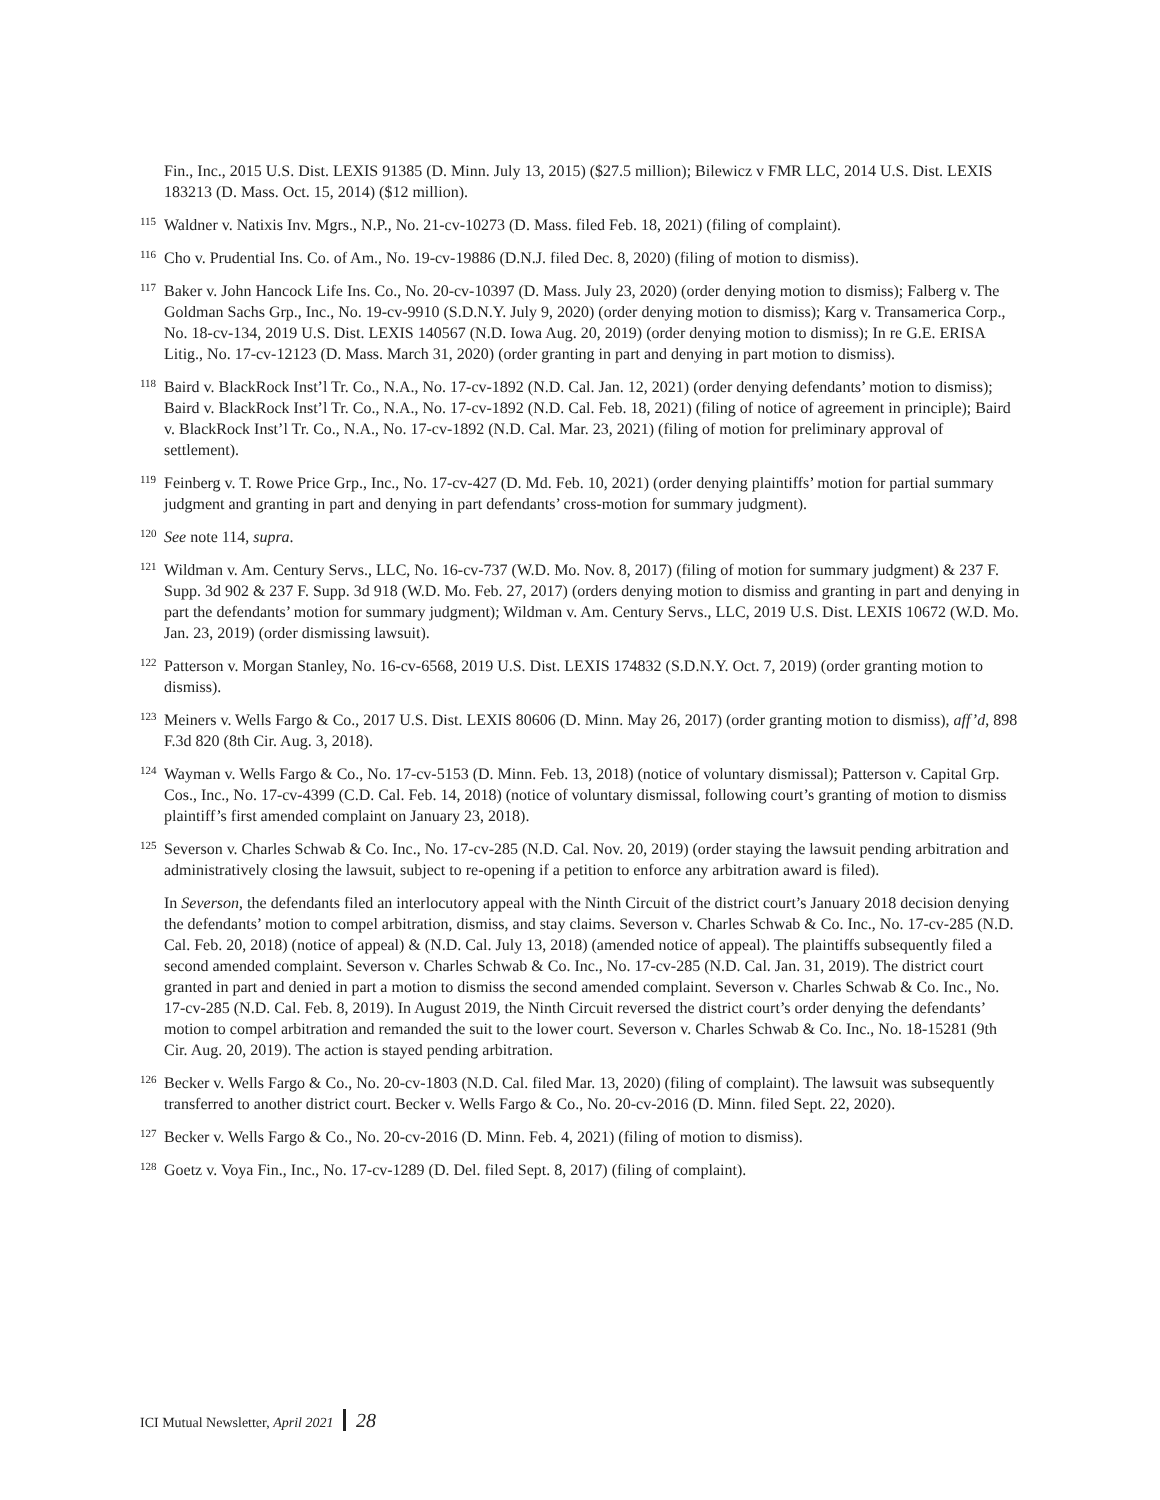Fin., Inc., 2015 U.S. Dist. LEXIS 91385 (D. Minn. July 13, 2015) ($27.5 million); Bilewicz v FMR LLC, 2014 U.S. Dist. LEXIS 183213 (D. Mass. Oct. 15, 2014) ($12 million).
<sup>115</sup> Waldner v. Natixis Inv. Mgrs., N.P., No. 21-cv-10273 (D. Mass. filed Feb. 18, 2021) (filing of complaint).
<sup>116</sup> Cho v. Prudential Ins. Co. of Am., No. 19-cv-19886 (D.N.J. filed Dec. 8, 2020) (filing of motion to dismiss).
<sup>117</sup> Baker v. John Hancock Life Ins. Co., No. 20-cv-10397 (D. Mass. July 23, 2020) (order denying motion to dismiss); Falberg v. The Goldman Sachs Grp., Inc., No. 19-cv-9910 (S.D.N.Y. July 9, 2020) (order denying motion to dismiss); Karg v. Transamerica Corp., No. 18-cv-134, 2019 U.S. Dist. LEXIS 140567 (N.D. Iowa Aug. 20, 2019) (order denying motion to dismiss); In re G.E. ERISA Litig., No. 17-cv-12123 (D. Mass. March 31, 2020) (order granting in part and denying in part motion to dismiss).
<sup>118</sup> Baird v. BlackRock Inst’l Tr. Co., N.A., No. 17-cv-1892 (N.D. Cal. Jan. 12, 2021) (order denying defendants’ motion to dismiss); Baird v. BlackRock Inst’l Tr. Co., N.A., No. 17-cv-1892 (N.D. Cal. Feb. 18, 2021) (filing of notice of agreement in principle); Baird v. BlackRock Inst’l Tr. Co., N.A., No. 17-cv-1892 (N.D. Cal. Mar. 23, 2021) (filing of motion for preliminary approval of settlement).
<sup>119</sup> Feinberg v. T. Rowe Price Grp., Inc., No. 17-cv-427 (D. Md. Feb. 10, 2021) (order denying plaintiffs’ motion for partial summary judgment and granting in part and denying in part defendants’ cross-motion for summary judgment).
<sup>120</sup> See note 114, supra.
<sup>121</sup> Wildman v. Am. Century Servs., LLC, No. 16-cv-737 (W.D. Mo. Nov. 8, 2017) (filing of motion for summary judgment) & 237 F. Supp. 3d 902 & 237 F. Supp. 3d 918 (W.D. Mo. Feb. 27, 2017) (orders denying motion to dismiss and granting in part and denying in part the defendants’ motion for summary judgment); Wildman v. Am. Century Servs., LLC, 2019 U.S. Dist. LEXIS 10672 (W.D. Mo. Jan. 23, 2019) (order dismissing lawsuit).
<sup>122</sup> Patterson v. Morgan Stanley, No. 16-cv-6568, 2019 U.S. Dist. LEXIS 174832 (S.D.N.Y. Oct. 7, 2019) (order granting motion to dismiss).
<sup>123</sup> Meiners v. Wells Fargo & Co., 2017 U.S. Dist. LEXIS 80606 (D. Minn. May 26, 2017) (order granting motion to dismiss), aff’d, 898 F.3d 820 (8th Cir. Aug. 3, 2018).
<sup>124</sup> Wayman v. Wells Fargo & Co., No. 17-cv-5153 (D. Minn. Feb. 13, 2018) (notice of voluntary dismissal); Patterson v. Capital Grp. Cos., Inc., No. 17-cv-4399 (C.D. Cal. Feb. 14, 2018) (notice of voluntary dismissal, following court’s granting of motion to dismiss plaintiff’s first amended complaint on January 23, 2018).
<sup>125</sup> Severson v. Charles Schwab & Co. Inc., No. 17-cv-285 (N.D. Cal. Nov. 20, 2019) (order staying the lawsuit pending arbitration and administratively closing the lawsuit, subject to re-opening if a petition to enforce any arbitration award is filed).
In Severson, the defendants filed an interlocutory appeal with the Ninth Circuit of the district court’s January 2018 decision denying the defendants’ motion to compel arbitration, dismiss, and stay claims. Severson v. Charles Schwab & Co. Inc., No. 17-cv-285 (N.D. Cal. Feb. 20, 2018) (notice of appeal) & (N.D. Cal. July 13, 2018) (amended notice of appeal). The plaintiffs subsequently filed a second amended complaint. Severson v. Charles Schwab & Co. Inc., No. 17-cv-285 (N.D. Cal. Jan. 31, 2019). The district court granted in part and denied in part a motion to dismiss the second amended complaint. Severson v. Charles Schwab & Co. Inc., No. 17-cv-285 (N.D. Cal. Feb. 8, 2019). In August 2019, the Ninth Circuit reversed the district court’s order denying the defendants’ motion to compel arbitration and remanded the suit to the lower court. Severson v. Charles Schwab & Co. Inc., No. 18-15281 (9th Cir. Aug. 20, 2019). The action is stayed pending arbitration.
<sup>126</sup> Becker v. Wells Fargo & Co., No. 20-cv-1803 (N.D. Cal. filed Mar. 13, 2020) (filing of complaint). The lawsuit was subsequently transferred to another district court. Becker v. Wells Fargo & Co., No. 20-cv-2016 (D. Minn. filed Sept. 22, 2020).
<sup>127</sup> Becker v. Wells Fargo & Co., No. 20-cv-2016 (D. Minn. Feb. 4, 2021) (filing of motion to dismiss).
<sup>128</sup> Goetz v. Voya Fin., Inc., No. 17-cv-1289 (D. Del. filed Sept. 8, 2017) (filing of complaint).
ICI Mutual Newsletter, April 2021 28